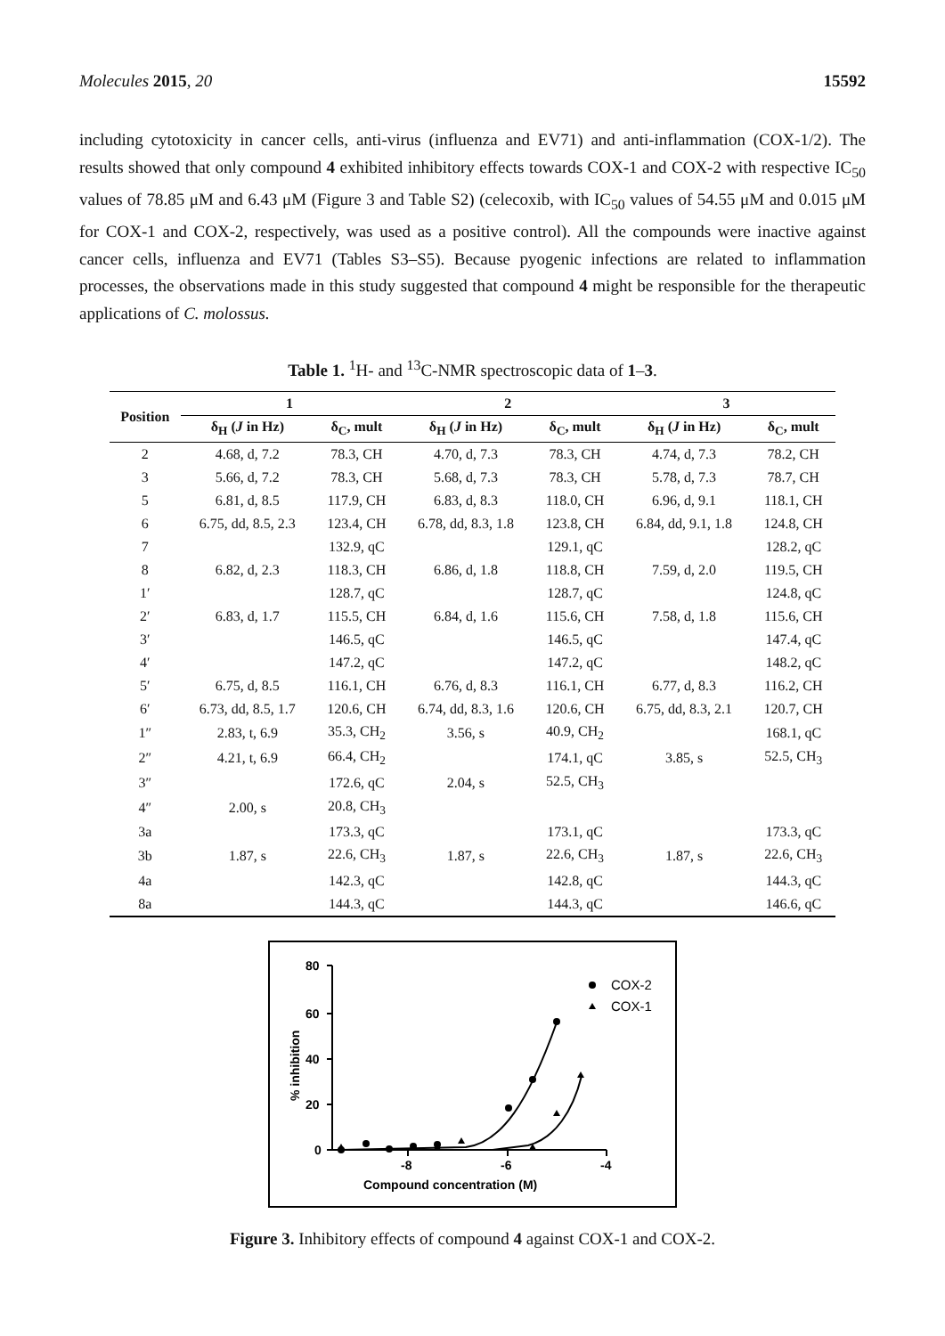Molecules 2015, 20 15592
including cytotoxicity in cancer cells, anti-virus (influenza and EV71) and anti-inflammation (COX-1/2). The results showed that only compound 4 exhibited inhibitory effects towards COX-1 and COX-2 with respective IC<sub>50</sub> values of 78.85 μM and 6.43 μM (Figure 3 and Table S2) (celecoxib, with IC<sub>50</sub> values of 54.55 μM and 0.015 μM for COX-1 and COX-2, respectively, was used as a positive control). All the compounds were inactive against cancer cells, influenza and EV71 (Tables S3–S5). Because pyogenic infections are related to inflammation processes, the observations made in this study suggested that compound 4 might be responsible for the therapeutic applications of C. molossus.
Table 1. <sup>1</sup>H- and <sup>13</sup>C-NMR spectroscopic data of 1–3.
| Position | 1 | | 2 | | 3 | |
| --- | --- | --- | --- | --- | --- | --- |
| | δ<sub>H</sub> ( J in Hz) | δ<sub>C</sub>, mult | δ<sub>H</sub> ( J in Hz) | δ<sub>C</sub>, mult | δ<sub>H</sub> ( J in Hz) | δ<sub>C</sub>, mult |
| 2 | 4.68, d, 7.2 | 78.3, CH | 4.70, d, 7.3 | 78.3, CH | 4.74, d, 7.3 | 78.2, CH |
| 3 | 5.66, d, 7.2 | 78.3, CH | 5.68, d, 7.3 | 78.3, CH | 5.78, d, 7.3 | 78.7, CH |
| 5 | 6.81, d, 8.5 | 117.9, CH | 6.83, d, 8.3 | 118.0, CH | 6.96, d, 9.1 | 118.1, CH |
| 6 | 6.75, dd, 8.5, 2.3 | 123.4, CH | 6.78, dd, 8.3, 1.8 | 123.8, CH | 6.84, dd, 9.1, 1.8 | 124.8, CH |
| 7 | | 132.9, qC | | 129.1, qC | | 128.2, qC |
| 8 | 6.82, d, 2.3 | 118.3, CH | 6.86, d, 1.8 | 118.8, CH | 7.59, d, 2.0 | 119.5, CH |
| 1′ | | 128.7, qC | | 128.7, qC | | 124.8, qC |
| 2′ | 6.83, d, 1.7 | 115.5, CH | 6.84, d, 1.6 | 115.6, CH | 7.58, d, 1.8 | 115.6, CH |
| 3′ | | 146.5, qC | | 146.5, qC | | 147.4, qC |
| 4′ | | 147.2, qC | | 147.2, qC | | 148.2, qC |
| 5′ | 6.75, d, 8.5 | 116.1, CH | 6.76, d, 8.3 | 116.1, CH | 6.77, d, 8.3 | 116.2, CH |
| 6′ | 6.73, dd, 8.5, 1.7 | 120.6, CH | 6.74, dd, 8.3, 1.6 | 120.6, CH | 6.75, dd, 8.3, 2.1 | 120.7, CH |
| 1″ | 2.83, t, 6.9 | 35.3, CH<sub>2</sub> | 3.56, s | 40.9, CH<sub>2</sub> | | 168.1, qC |
| 2″ | 4.21, t, 6.9 | 66.4, CH<sub>2</sub> | | 174.1, qC | 3.85, s | 52.5, CH<sub>3</sub> |
| 3″ | | 172.6, qC | 2.04, s | 52.5, CH<sub>3</sub> | | |
| 4″ | 2.00, s | 20.8, CH<sub>3</sub> | | | | |
| 3a | | 173.3, qC | | 173.1, qC | | 173.3, qC |
| 3b | 1.87, s | 22.6, CH<sub>3</sub> | 1.87, s | 22.6, CH<sub>3</sub> | 1.87, s | 22.6, CH<sub>3</sub> |
| 4a | | 142.3, qC | | 142.8, qC | | 144.3, qC |
| 8a | | 144.3, qC | | 144.3, qC | | 146.6, qC |
80
60
40
20
0
-8
-6
-4
Compound concentration (M)
% inhibition
COX-2
COX-1
Figure 3. Inhibitory effects of compound 4 against COX-1 and COX-2.